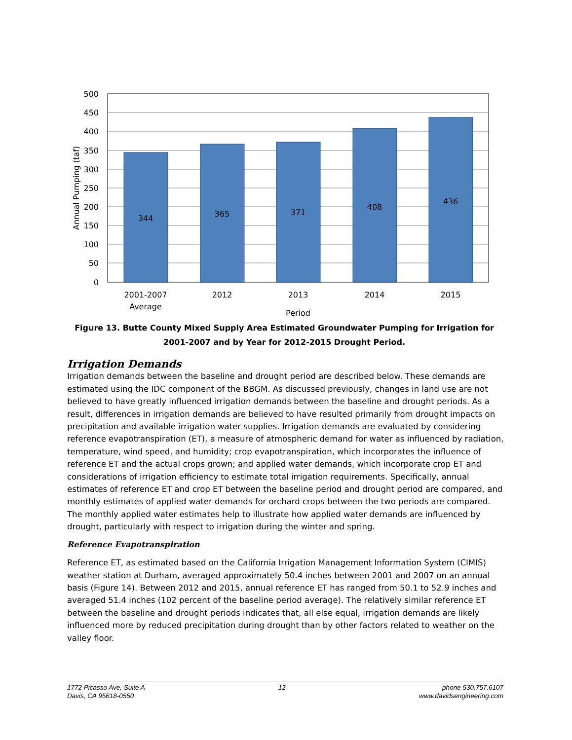344
365
371
408
436
2001-2007
Average
2012
2013
2014
2015
Period
500
450
400
350
300
250
200
150
100
50
0
Annual Pumping (taf)
Figure 13. Butte County Mixed Supply Area Estimated Groundwater Pumping for Irrigation for 2001-2007 and by Year for 2012-2015 Drought Period.
Irrigation Demands
Irrigation demands between the baseline and drought period are described below. These demands are estimated using the IDC component of the BBGM. As discussed previously, changes in land use are not believed to have greatly influenced irrigation demands between the baseline and drought periods. As a result, differences in irrigation demands are believed to have resulted primarily from drought impacts on precipitation and available irrigation water supplies. Irrigation demands are evaluated by considering reference evapotranspiration (ET), a measure of atmospheric demand for water as influenced by radiation, temperature, wind speed, and humidity; crop evapotranspiration, which incorporates the influence of reference ET and the actual crops grown; and applied water demands, which incorporate crop ET and considerations of irrigation efficiency to estimate total irrigation requirements. Specifically, annual estimates of reference ET and crop ET between the baseline period and drought period are compared, and monthly estimates of applied water demands for orchard crops between the two periods are compared. The monthly applied water estimates help to illustrate how applied water demands are influenced by drought, particularly with respect to irrigation during the winter and spring.
Reference Evapotranspiration
Reference ET, as estimated based on the California Irrigation Management Information System (CIMIS) weather station at Durham, averaged approximately 50.4 inches between 2001 and 2007 on an annual basis (Figure 14). Between 2012 and 2015, annual reference ET has ranged from 50.1 to 52.9 inches and averaged 51.4 inches (102 percent of the baseline period average). The relatively similar reference ET between the baseline and drought periods indicates that, all else equal, irrigation demands are likely influenced more by reduced precipitation during drought than by other factors related to weather on the valley floor.
1772 Picasso Ave, Suite A
Davis, CA 95618-0550
12 phone 530.757.6107
www.davidsengineering.com